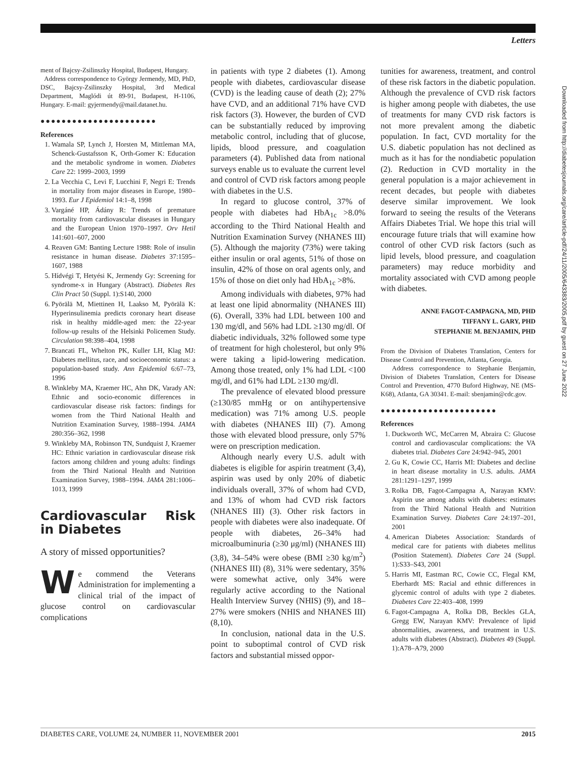Letters
ment of Bajcsy-Zsilinszky Hospital, Budapest, Hungary.
Address correspondence to György Jermendy, MD, PhD, DSC, Bajcsy-Zsilinszky Hospital, 3rd Medical Department, Maglódi út 89-91, Budapest, H-1106, Hungary. E-mail: gyjermendy@mail.datanet.hu.
●●●●●●●●●●●●●●●●●●●●●●
References
1. Wamala SP, Lynch J, Horsten M, Mittleman MA, Schenck-Gustafsson K, Orth-Gomer K: Education and the metabolic syndrome in women. Diabetes Care 22: 1999–2003, 1999
2. La Vecchia C, Levi F, Lucchini F, Negri E: Trends in mortality from major diseases in Europe, 1980–1993. Eur J Epidemiol 14:1–8, 1998
3. Vargáné HP, Ádány R: Trends of premature mortality from cardiovascular diseases in Hungary and the European Union 1970–1997. Orv Hetil 141:601–607, 2000
4. Reaven GM: Banting Lecture 1988: Role of insulin resistance in human disease. Diabetes 37:1595–1607, 1988
5. Hídvégi T, Hetyési K, Jermendy Gy: Screening for syndrome-x in Hungary (Abstract). Diabetes Res Clin Pract 50 (Suppl. 1):S140, 2000
6. Pyörälä M, Miettinen H, Laakso M, Pyörälä K: Hyperinsulinemia predicts coronary heart disease risk in healthy middle-aged men: the 22-year follow-up results of the Helsinki Policemen Study. Circulation 98:398–404, 1998
7. Brancati FL, Whelton PK, Kuller LH, Klag MJ: Diabetes mellitus, race, and socioeconomic status: a population-based study. Ann Epidemiol 6:67–73, 1996
8. Winkleby MA, Kraemer HC, Ahn DK, Varady AN: Ethnic and socio-economic differences in cardiovascular disease risk factors: findings for women from the Third National Health and Nutrition Examination Survey, 1988–1994. JAMA 280:356–362, 1998
9. Winkleby MA, Robinson TN, Sundquist J, Kraemer HC: Ethnic variation in cardiovascular disease risk factors among children and young adults: findings from the Third National Health and Nutrition Examination Survey, 1988–1994. JAMA 281:1006–1013, 1999
Cardiovascular Risk in Diabetes
A story of missed opportunities?
We commend the Veterans Administration for implementing a clinical trial of the impact of glucose control on cardiovascular complications
in patients with type 2 diabetes (1). Among people with diabetes, cardiovascular disease (CVD) is the leading cause of death (2); 27% have CVD, and an additional 71% have CVD risk factors (3). However, the burden of CVD can be substantially reduced by improving metabolic control, including that of glucose, lipids, blood pressure, and coagulation parameters (4). Published data from national surveys enable us to evaluate the current level and control of CVD risk factors among people with diabetes in the U.S.
In regard to glucose control, 37% of people with diabetes had HbA<sub>1c</sub> >8.0% according to the Third National Health and Nutrition Examination Survey (NHANES III) (5). Although the majority (73%) were taking either insulin or oral agents, 51% of those on insulin, 42% of those on oral agents only, and 15% of those on diet only had HbA<sub>1c</sub> >8%.
Among individuals with diabetes, 97% had at least one lipid abnormality (NHANES III) (6). Overall, 33% had LDL between 100 and 130 mg/dl, and 56% had LDL ≥130 mg/dl. Of diabetic individuals, 32% followed some type of treatment for high cholesterol, but only 9% were taking a lipid-lowering medication. Among those treated, only 1% had LDL <100 mg/dl, and 61% had LDL ≥130 mg/dl.
The prevalence of elevated blood pressure (≥130/85 mmHg or on antihypertensive medication) was 71% among U.S. people with diabetes (NHANES III) (7). Among those with elevated blood pressure, only 57% were on prescription medication.
Although nearly every U.S. adult with diabetes is eligible for aspirin treatment (3,4), aspirin was used by only 20% of diabetic individuals overall, 37% of whom had CVD, and 13% of whom had CVD risk factors (NHANES III) (3). Other risk factors in people with diabetes were also inadequate. Of people with diabetes, 26–34% had microalbuminuria (≥30 μg/ml) (NHANES III) (3,8), 34–54% were obese (BMI ≥30 kg/m<sup>2</sup>) (NHANES III) (8), 31% were sedentary, 35% were somewhat active, only 34% were regularly active according to the National Health Interview Survey (NHIS) (9), and 18–27% were smokers (NHIS and NHANES III) (8,10).
In conclusion, national data in the U.S. point to suboptimal control of CVD risk factors and substantial missed oppor-
tunities for awareness, treatment, and control of these risk factors in the diabetic population. Although the prevalence of CVD risk factors is higher among people with diabetes, the use of treatments for many CVD risk factors is not more prevalent among the diabetic population. In fact, CVD mortality for the U.S. diabetic population has not declined as much as it has for the nondiabetic population (2). Reduction in CVD mortality in the general population is a major achievement in recent decades, but people with diabetes deserve similar improvement. We look forward to seeing the results of the Veterans Affairs Diabetes Trial. We hope this trial will encourage future trials that will examine how control of other CVD risk factors (such as lipid levels, blood pressure, and coagulation parameters) may reduce morbidity and mortality associated with CVD among people with diabetes.
ANNE FAGOT-CAMPAGNA, MD, PHD
TIFFANY L. GARY, PHD
STEPHANIE M. BENJAMIN, PHD
From the Division of Diabetes Translation, Centers for Disease Control and Prevention, Atlanta, Georgia.
Address correspondence to Stephanie Benjamin, Division of Diabetes Translation, Centers for Disease Control and Prevention, 4770 Buford Highway, NE (MS-K68), Atlanta, GA 30341. E-mail: sbenjamin@cdc.gov.
●●●●●●●●●●●●●●●●●●●●●●
References
1. Duckworth WC, McCarren M, Abraira C: Glucose control and cardiovascular complications: the VA diabetes trial. Diabetes Care 24:942–945, 2001
2. Gu K, Cowie CC, Harris MI: Diabetes and decline in heart disease mortality in U.S. adults. JAMA 281:1291–1297, 1999
3. Rolka DB, Fagot-Campagna A, Narayan KMV: Aspirin use among adults with diabetes: estimates from the Third National Health and Nutrition Examination Survey. Diabetes Care 24:197–201, 2001
4. American Diabetes Association: Standards of medical care for patients with diabetes mellitus (Position Statement). Diabetes Care 24 (Suppl. 1):S33–S43, 2001
5. Harris MI, Eastman RC, Cowie CC, Flegal KM, Eberhardt MS: Racial and ethnic differences in glycemic control of adults with type 2 diabetes. Diabetes Care 22:403–408, 1999
6. Fagot-Campagna A, Rolka DB, Beckles GLA, Gregg EW, Narayan KMV: Prevalence of lipid abnormalities, awareness, and treatment in U.S. adults with diabetes (Abstract). Diabetes 49 (Suppl. 1):A78–A79, 2000
Downloaded from http://diabetesjournals.org/care/article-pdf/24/11/2005/643383/2005.pdf by guest on 27 June 2022
DIABETES CARE, VOLUME 24, NUMBER 11, NOVEMBER 2001 2015